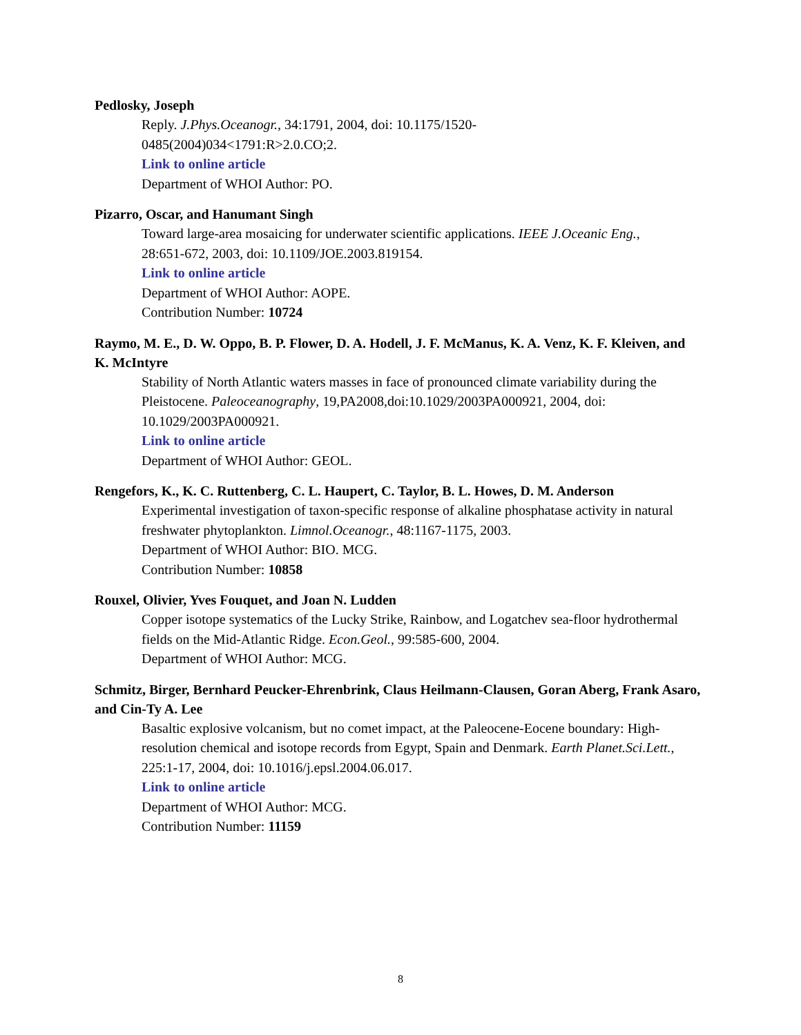Pedlosky, Joseph
Reply. J.Phys.Oceanogr., 34:1791, 2004, doi: 10.1175/1520-
0485(2004)034<1791:R>2.0.CO;2.
Link to online article
Department of WHOI Author: PO.
Pizarro, Oscar, and Hanumant Singh
Toward large-area mosaicing for underwater scientific applications. IEEE J.Oceanic Eng.,
28:651-672, 2003, doi: 10.1109/JOE.2003.819154.
Link to online article
Department of WHOI Author: AOPE.
Contribution Number: 10724
Raymo, M. E., D. W. Oppo, B. P. Flower, D. A. Hodell, J. F. McManus, K. A. Venz, K. F. Kleiven, and K. McIntyre
Stability of North Atlantic waters masses in face of pronounced climate variability during the Pleistocene. Paleoceanography, 19,PA2008,doi:10.1029/2003PA000921, 2004, doi: 10.1029/2003PA000921.
Link to online article
Department of WHOI Author: GEOL.
Rengefors, K., K. C. Ruttenberg, C. L. Haupert, C. Taylor, B. L. Howes, D. M. Anderson
Experimental investigation of taxon-specific response of alkaline phosphatase activity in natural freshwater phytoplankton. Limnol.Oceanogr., 48:1167-1175, 2003.
Department of WHOI Author: BIO. MCG.
Contribution Number: 10858
Rouxel, Olivier, Yves Fouquet, and Joan N. Ludden
Copper isotope systematics of the Lucky Strike, Rainbow, and Logatchev sea-floor hydrothermal fields on the Mid-Atlantic Ridge. Econ.Geol., 99:585-600, 2004.
Department of WHOI Author: MCG.
Schmitz, Birger, Bernhard Peucker-Ehrenbrink, Claus Heilmann-Clausen, Goran Aberg, Frank Asaro, and Cin-Ty A. Lee
Basaltic explosive volcanism, but no comet impact, at the Paleocene-Eocene boundary: High-resolution chemical and isotope records from Egypt, Spain and Denmark. Earth Planet.Sci.Lett., 225:1-17, 2004, doi: 10.1016/j.epsl.2004.06.017.
Link to online article
Department of WHOI Author: MCG.
Contribution Number: 11159
8